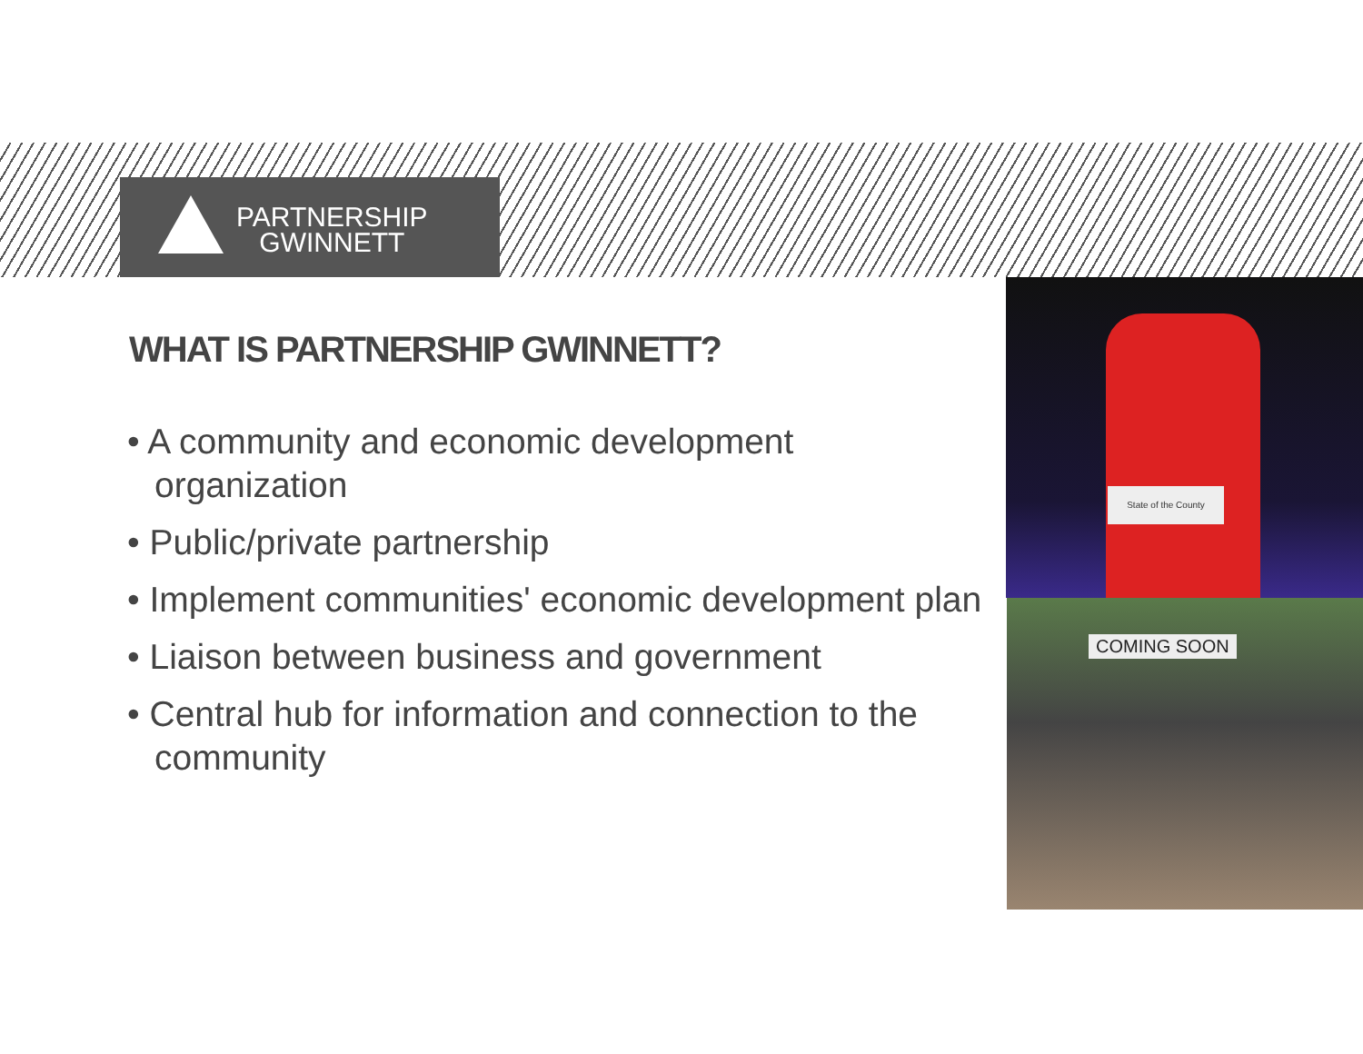PARTNERSHIP
GWINNETT
WHAT IS PARTNERSHIP GWINNETT?
• A community and economic development organization
• Public/private partnership
• Implement communities' economic development plan
• Liaison between business and government
• Central hub for information and connection to the community
State of the County
COMING SOON